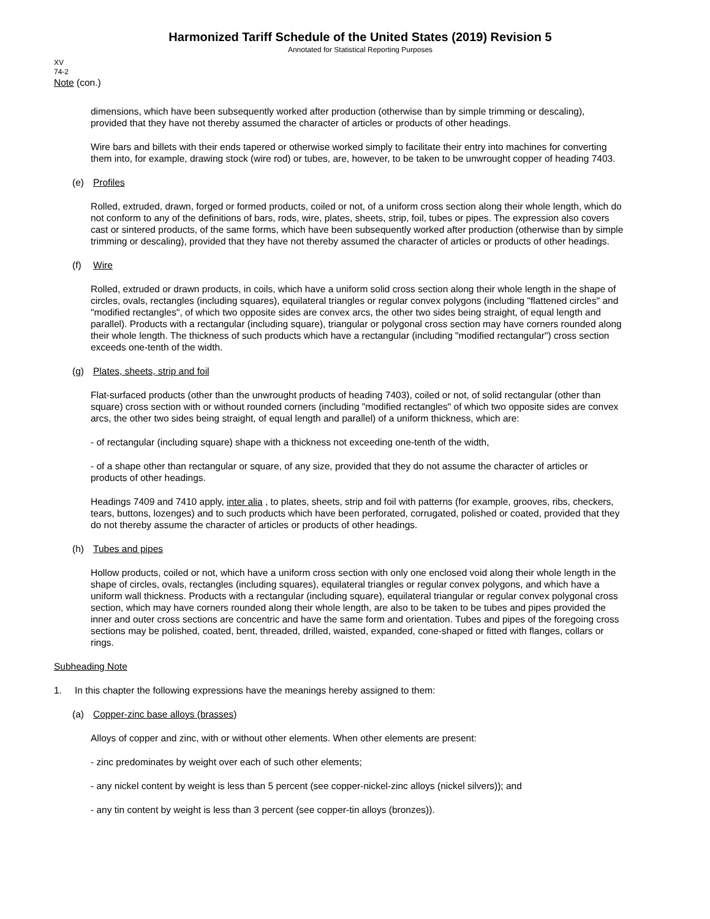Harmonized Tariff Schedule of the United States (2019) Revision 5
Annotated for Statistical Reporting Purposes
XV
74-2
Note (con.)
dimensions, which have been subsequently worked after production (otherwise than by simple trimming or descaling), provided that they have not thereby assumed the character of articles or products of other headings.
Wire bars and billets with their ends tapered or otherwise worked simply to facilitate their entry into machines for converting them into, for example, drawing stock (wire rod) or tubes, are, however, to be taken to be unwrought copper of heading 7403.
(e) Profiles
Rolled, extruded, drawn, forged or formed products, coiled or not, of a uniform cross section along their whole length, which do not conform to any of the definitions of bars, rods, wire, plates, sheets, strip, foil, tubes or pipes. The expression also covers cast or sintered products, of the same forms, which have been subsequently worked after production (otherwise than by simple trimming or descaling), provided that they have not thereby assumed the character of articles or products of other headings.
(f) Wire
Rolled, extruded or drawn products, in coils, which have a uniform solid cross section along their whole length in the shape of circles, ovals, rectangles (including squares), equilateral triangles or regular convex polygons (including "flattened circles" and "modified rectangles", of which two opposite sides are convex arcs, the other two sides being straight, of equal length and parallel). Products with a rectangular (including square), triangular or polygonal cross section may have corners rounded along their whole length. The thickness of such products which have a rectangular (including "modified rectangular") cross section exceeds one-tenth of the width.
(g) Plates, sheets, strip and foil
Flat-surfaced products (other than the unwrought products of heading 7403), coiled or not, of solid rectangular (other than square) cross section with or without rounded corners (including "modified rectangles" of which two opposite sides are convex arcs, the other two sides being straight, of equal length and parallel) of a uniform thickness, which are:
- of rectangular (including square) shape with a thickness not exceeding one-tenth of the width,
- of a shape other than rectangular or square, of any size, provided that they do not assume the character of articles or products of other headings.
Headings 7409 and 7410 apply, inter alia , to plates, sheets, strip and foil with patterns (for example, grooves, ribs, checkers, tears, buttons, lozenges) and to such products which have been perforated, corrugated, polished or coated, provided that they do not thereby assume the character of articles or products of other headings.
(h) Tubes and pipes
Hollow products, coiled or not, which have a uniform cross section with only one enclosed void along their whole length in the shape of circles, ovals, rectangles (including squares), equilateral triangles or regular convex polygons, and which have a uniform wall thickness. Products with a rectangular (including square), equilateral triangular or regular convex polygonal cross section, which may have corners rounded along their whole length, are also to be taken to be tubes and pipes provided the inner and outer cross sections are concentric and have the same form and orientation. Tubes and pipes of the foregoing cross sections may be polished, coated, bent, threaded, drilled, waisted, expanded, cone-shaped or fitted with flanges, collars or rings.
Subheading Note
1. In this chapter the following expressions have the meanings hereby assigned to them:
(a) Copper-zinc base alloys (brasses)
Alloys of copper and zinc, with or without other elements. When other elements are present:
- zinc predominates by weight over each of such other elements;
- any nickel content by weight is less than 5 percent (see copper-nickel-zinc alloys (nickel silvers)); and
- any tin content by weight is less than 3 percent (see copper-tin alloys (bronzes)).